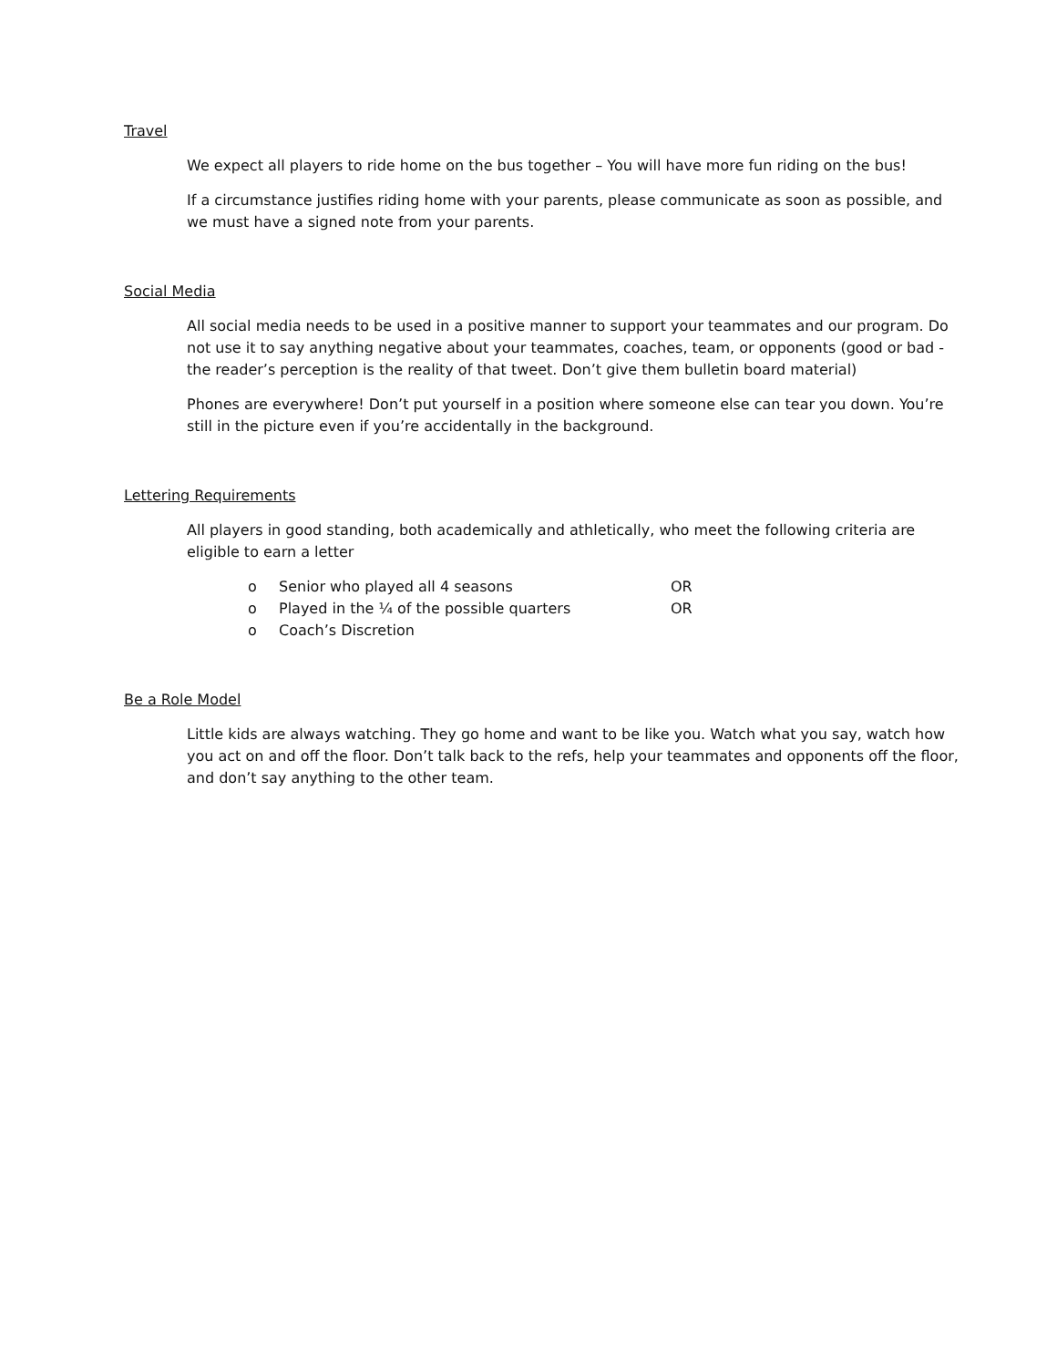Travel
We expect all players to ride home on the bus together – You will have more fun riding on the bus!
If a circumstance justifies riding home with your parents, please communicate as soon as possible, and we must have a signed note from your parents.
Social Media
All social media needs to be used in a positive manner to support your teammates and our program. Do not use it to say anything negative about your teammates, coaches, team, or opponents (good or bad - the reader’s perception is the reality of that tweet. Don’t give them bulletin board material)
Phones are everywhere! Don’t put yourself in a position where someone else can tear you down. You’re still in the picture even if you’re accidentally in the background.
Lettering Requirements
All players in good standing, both academically and athletically, who meet the following criteria are eligible to earn a letter
o Senior who played all 4 seasons OR
o Played in the ¼ of the possible quarters OR
o Coach’s Discretion
Be a Role Model
Little kids are always watching. They go home and want to be like you. Watch what you say, watch how you act on and off the floor. Don’t talk back to the refs, help your teammates and opponents off the floor, and don’t say anything to the other team.